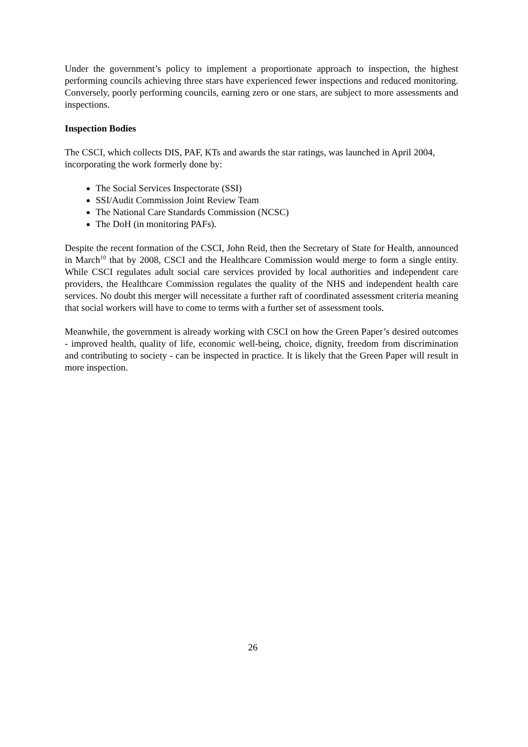Under the government’s policy to implement a proportionate approach to inspection, the highest performing councils achieving three stars have experienced fewer inspections and reduced monitoring. Conversely, poorly performing councils, earning zero or one stars, are subject to more assessments and inspections.
Inspection Bodies
The CSCI, which collects DIS, PAF, KTs and awards the star ratings, was launched in April 2004, incorporating the work formerly done by:
The Social Services Inspectorate (SSI)
SSI/Audit Commission Joint Review Team
The National Care Standards Commission (NCSC)
The DoH (in monitoring PAFs).
Despite the recent formation of the CSCI, John Reid, then the Secretary of State for Health, announced in March<sup>10</sup> that by 2008, CSCI and the Healthcare Commission would merge to form a single entity. While CSCI regulates adult social care services provided by local authorities and independent care providers, the Healthcare Commission regulates the quality of the NHS and independent health care services. No doubt this merger will necessitate a further raft of coordinated assessment criteria meaning that social workers will have to come to terms with a further set of assessment tools.
Meanwhile, the government is already working with CSCI on how the Green Paper’s desired outcomes - improved health, quality of life, economic well-being, choice, dignity, freedom from discrimination and contributing to society - can be inspected in practice. It is likely that the Green Paper will result in more inspection.
26